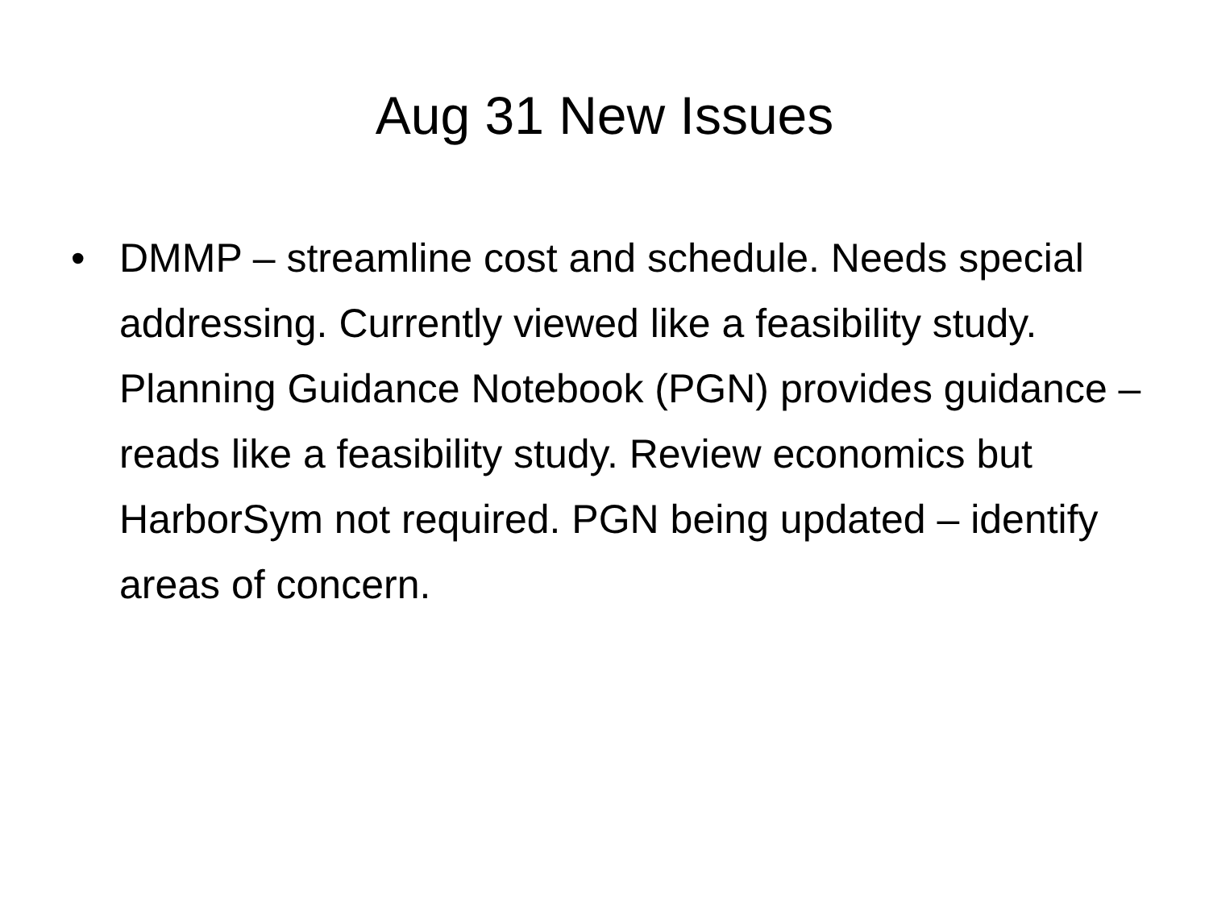Aug 31 New Issues
• DMMP – streamline cost and schedule. Needs special addressing. Currently viewed like a feasibility study. Planning Guidance Notebook (PGN) provides guidance – reads like a feasibility study. Review economics but HarborSym not required. PGN being updated – identify areas of concern.